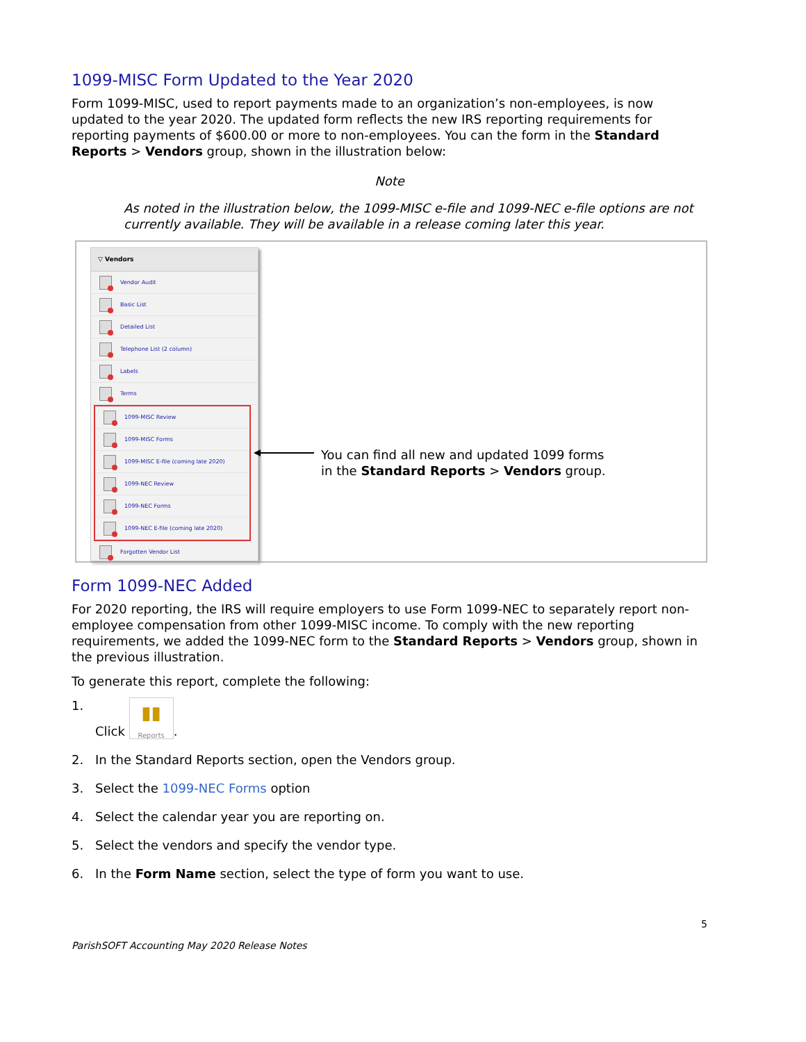1099-MISC Form Updated to the Year 2020
Form 1099-MISC, used to report payments made to an organization’s non-employees, is now updated to the year 2020. The updated form reflects the new IRS reporting requirements for reporting payments of $600.00 or more to non-employees. You can the form in the Standard Reports > Vendors group, shown in the illustration below:
Note
As noted in the illustration below, the 1099-MISC e-file and 1099-NEC e-file options are not currently available. They will be available in a release coming later this year.
▽ Vendors
Vendor Audit
Basic List
Detailed List
Telephone List (2 column)
Labels
Terms
1099-MISC Review
1099-MISC Forms
1099-MISC E-file (coming late 2020)
1099-NEC Review
1099-NEC Forms
1099-NEC E-file (coming late 2020)
Forgotten Vendor List
You can find all new and updated 1099 forms
in the Standard Reports > Vendors group.
Form 1099-NEC Added
For 2020 reporting, the IRS will require employers to use Form 1099-NEC to separately report non-employee compensation from other 1099-MISC income. To comply with the new reporting requirements, we added the 1099-NEC form to the Standard Reports > Vendors group, shown in the previous illustration.
To generate this report, complete the following:
1. Click ▮▮ Reports.
2. In the Standard Reports section, open the Vendors group.
3. Select the 1099-NEC Forms option
4. Select the calendar year you are reporting on.
5. Select the vendors and specify the vendor type.
6. In the Form Name section, select the type of form you want to use.
5
ParishSOFT Accounting May 2020 Release Notes